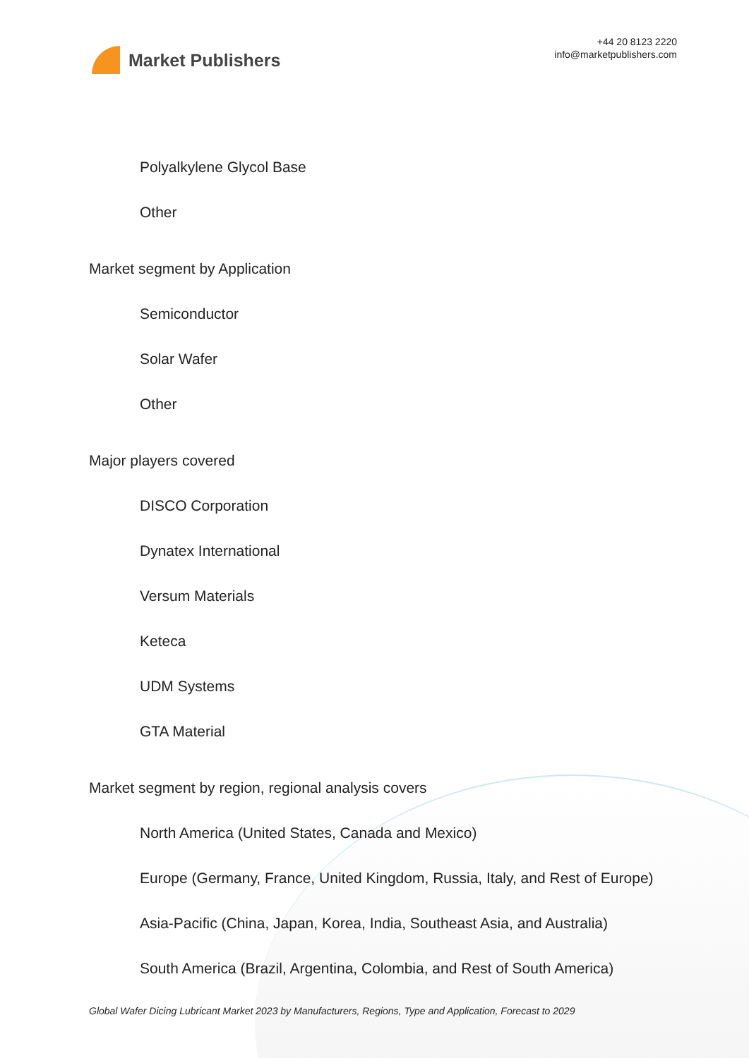Market Publishers
+44 20 8123 2220
info@marketpublishers.com
Polyalkylene Glycol Base
Other
Market segment by Application
Semiconductor
Solar Wafer
Other
Major players covered
DISCO Corporation
Dynatex International
Versum Materials
Keteca
UDM Systems
GTA Material
Market segment by region, regional analysis covers
North America (United States, Canada and Mexico)
Europe (Germany, France, United Kingdom, Russia, Italy, and Rest of Europe)
Asia-Pacific (China, Japan, Korea, India, Southeast Asia, and Australia)
South America (Brazil, Argentina, Colombia, and Rest of South America)
Global Wafer Dicing Lubricant Market 2023 by Manufacturers, Regions, Type and Application, Forecast to 2029